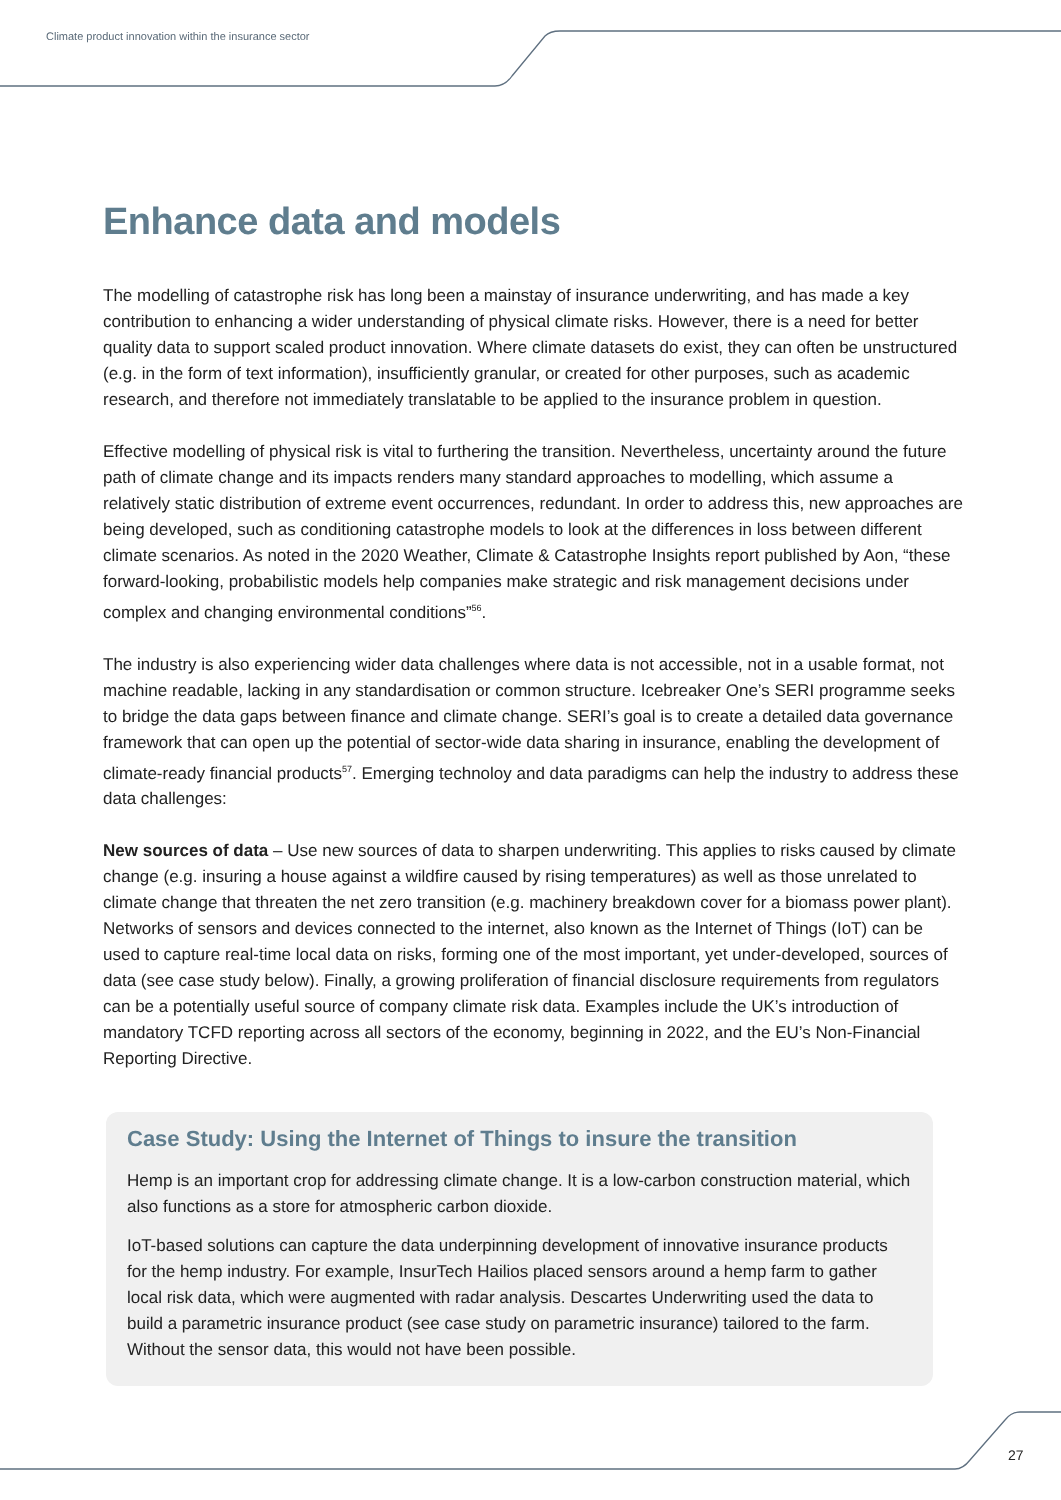Climate product innovation within the insurance sector
Enhance data and models
The modelling of catastrophe risk has long been a mainstay of insurance underwriting, and has made a key contribution to enhancing a wider understanding of physical climate risks. However, there is a need for better quality data to support scaled product innovation. Where climate datasets do exist, they can often be unstructured (e.g. in the form of text information), insufficiently granular, or created for other purposes, such as academic research, and therefore not immediately translatable to be applied to the insurance problem in question.
Effective modelling of physical risk is vital to furthering the transition. Nevertheless, uncertainty around the future path of climate change and its impacts renders many standard approaches to modelling, which assume a relatively static distribution of extreme event occurrences, redundant. In order to address this, new approaches are being developed, such as conditioning catastrophe models to look at the differences in loss between different climate scenarios. As noted in the 2020 Weather, Climate & Catastrophe Insights report published by Aon, “these forward-looking, probabilistic models help companies make strategic and risk management decisions under complex and changing environmental conditions”<sup>56</sup>.
The industry is also experiencing wider data challenges where data is not accessible, not in a usable format, not machine readable, lacking in any standardisation or common structure. Icebreaker One’s SERI programme seeks to bridge the data gaps between finance and climate change. SERI’s goal is to create a detailed data governance framework that can open up the potential of sector-wide data sharing in insurance, enabling the development of climate-ready financial products<sup>57</sup>. Emerging technoloy and data paradigms can help the industry to address these data challenges:
New sources of data – Use new sources of data to sharpen underwriting. This applies to risks caused by climate change (e.g. insuring a house against a wildfire caused by rising temperatures) as well as those unrelated to climate change that threaten the net zero transition (e.g. machinery breakdown cover for a biomass power plant). Networks of sensors and devices connected to the internet, also known as the Internet of Things (IoT) can be used to capture real-time local data on risks, forming one of the most important, yet under-developed, sources of data (see case study below). Finally, a growing proliferation of financial disclosure requirements from regulators can be a potentially useful source of company climate risk data. Examples include the UK’s introduction of mandatory TCFD reporting across all sectors of the economy, beginning in 2022, and the EU’s Non-Financial Reporting Directive.
Case Study: Using the Internet of Things to insure the transition
Hemp is an important crop for addressing climate change. It is a low-carbon construction material, which also functions as a store for atmospheric carbon dioxide.
IoT-based solutions can capture the data underpinning development of innovative insurance products for the hemp industry. For example, InsurTech Hailios placed sensors around a hemp farm to gather local risk data, which were augmented with radar analysis. Descartes Underwriting used the data to build a parametric insurance product (see case study on parametric insurance) tailored to the farm. Without the sensor data, this would not have been possible.
27